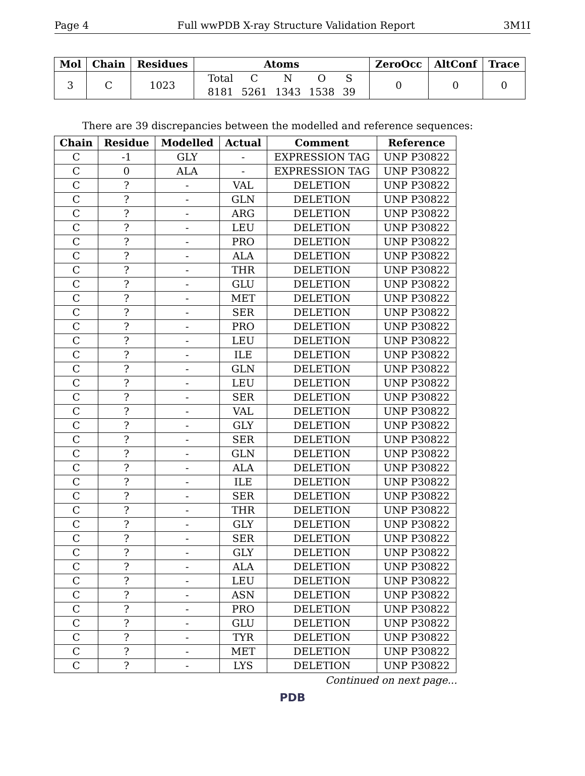Page 4 Full wwPDB X-ray Structure Validation Report 3M1I
| Mol | Chain | Residues | Atoms | ZeroOcc | AltConf | Trace |
| --- | --- | --- | --- | --- | --- | --- |
| 3 | C | 1023 | / Total / C / N / O / S / / 8181 / 5261 / 1343 / 1538 / 39 / | 0 | 0 | 0 |
There are 39 discrepancies between the modelled and reference sequences:
| Chain | Residue | Modelled | Actual | Comment | Reference |
| --- | --- | --- | --- | --- | --- |
| C | -1 | GLY | - | EXPRESSION TAG | UNP P30822 |
| C | 0 | ALA | - | EXPRESSION TAG | UNP P30822 |
| C | ? | - | VAL | DELETION | UNP P30822 |
| C | ? | - | GLN | DELETION | UNP P30822 |
| C | ? | - | ARG | DELETION | UNP P30822 |
| C | ? | - | LEU | DELETION | UNP P30822 |
| C | ? | - | PRO | DELETION | UNP P30822 |
| C | ? | - | ALA | DELETION | UNP P30822 |
| C | ? | - | THR | DELETION | UNP P30822 |
| C | ? | - | GLU | DELETION | UNP P30822 |
| C | ? | - | MET | DELETION | UNP P30822 |
| C | ? | - | SER | DELETION | UNP P30822 |
| C | ? | - | PRO | DELETION | UNP P30822 |
| C | ? | - | LEU | DELETION | UNP P30822 |
| C | ? | - | ILE | DELETION | UNP P30822 |
| C | ? | - | GLN | DELETION | UNP P30822 |
| C | ? | - | LEU | DELETION | UNP P30822 |
| C | ? | - | SER | DELETION | UNP P30822 |
| C | ? | - | VAL | DELETION | UNP P30822 |
| C | ? | - | GLY | DELETION | UNP P30822 |
| C | ? | - | SER | DELETION | UNP P30822 |
| C | ? | - | GLN | DELETION | UNP P30822 |
| C | ? | - | ALA | DELETION | UNP P30822 |
| C | ? | - | ILE | DELETION | UNP P30822 |
| C | ? | - | SER | DELETION | UNP P30822 |
| C | ? | - | THR | DELETION | UNP P30822 |
| C | ? | - | GLY | DELETION | UNP P30822 |
| C | ? | - | SER | DELETION | UNP P30822 |
| C | ? | - | GLY | DELETION | UNP P30822 |
| C | ? | - | ALA | DELETION | UNP P30822 |
| C | ? | - | LEU | DELETION | UNP P30822 |
| C | ? | - | ASN | DELETION | UNP P30822 |
| C | ? | - | PRO | DELETION | UNP P30822 |
| C | ? | - | GLU | DELETION | UNP P30822 |
| C | ? | - | TYR | DELETION | UNP P30822 |
| C | ? | - | MET | DELETION | UNP P30822 |
| C | ? | - | LYS | DELETION | UNP P30822 |
Continued on next page...
PDB